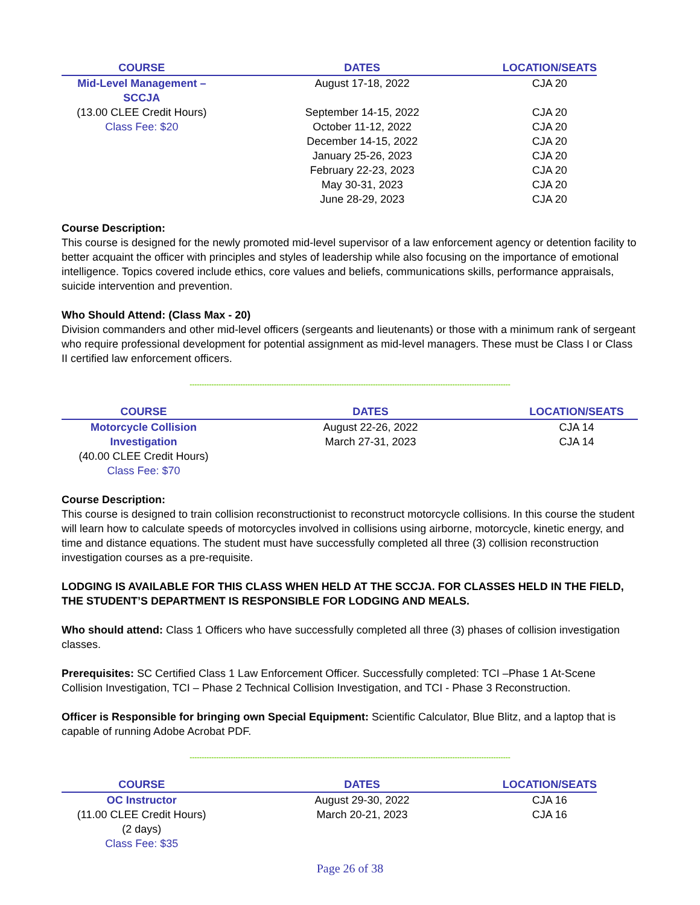| COURSE | DATES | LOCATION/SEATS |
| --- | --- | --- |
| Mid-Level Management – SCCJA | August 17-18, 2022 | CJA 20 |
| (13.00 CLEE Credit Hours) | September 14-15, 2022 | CJA 20 |
| Class Fee: $20 | October 11-12, 2022 | CJA 20 |
| | December 14-15, 2022 | CJA 20 |
| | January 25-26, 2023 | CJA 20 |
| | February 22-23, 2023 | CJA 20 |
| | May 30-31, 2023 | CJA 20 |
| | June 28-29, 2023 | CJA 20 |
Course Description:
This course is designed for the newly promoted mid-level supervisor of a law enforcement agency or detention facility to better acquaint the officer with principles and styles of leadership while also focusing on the importance of emotional intelligence. Topics covered include ethics, core values and beliefs, communications skills, performance appraisals, suicide intervention and prevention.
Who Should Attend: (Class Max - 20)
Division commanders and other mid-level officers (sergeants and lieutenants) or those with a minimum rank of sergeant who require professional development for potential assignment as mid-level managers. These must be Class I or Class II certified law enforcement officers.
-------------------------------------------------------------------------------------------------------------------------------------
| COURSE | DATES | LOCATION/SEATS |
| --- | --- | --- |
| Motorcycle Collision Investigation | August 22-26, 2022 March 27-31, 2023 | CJA 14 CJA 14 |
| (40.00 CLEE Credit Hours) | | |
| Class Fee: $70 | | |
Course Description:
This course is designed to train collision reconstructionist to reconstruct motorcycle collisions. In this course the student will learn how to calculate speeds of motorcycles involved in collisions using airborne, motorcycle, kinetic energy, and time and distance equations. The student must have successfully completed all three (3) collision reconstruction investigation courses as a pre-requisite.
LODGING IS AVAILABLE FOR THIS CLASS WHEN HELD AT THE SCCJA. FOR CLASSES HELD IN THE FIELD, THE STUDENT’S DEPARTMENT IS RESPONSIBLE FOR LODGING AND MEALS.
Who should attend: Class 1 Officers who have successfully completed all three (3) phases of collision investigation classes.
Prerequisites: SC Certified Class 1 Law Enforcement Officer. Successfully completed: TCI –Phase 1 At-Scene Collision Investigation, TCI – Phase 2 Technical Collision Investigation, and TCI - Phase 3 Reconstruction.
Officer is Responsible for bringing own Special Equipment: Scientific Calculator, Blue Blitz, and a laptop that is capable of running Adobe Acrobat PDF.
-------------------------------------------------------------------------------------------------------------------------------------
| COURSE | DATES | LOCATION/SEATS |
| --- | --- | --- |
| OC Instructor | August 29-30, 2022 | CJA 16 |
| (11.00 CLEE Credit Hours) | March 20-21, 2023 | CJA 16 |
| (2 days) | | |
| Class Fee: $35 | | |
Page 26 of 38